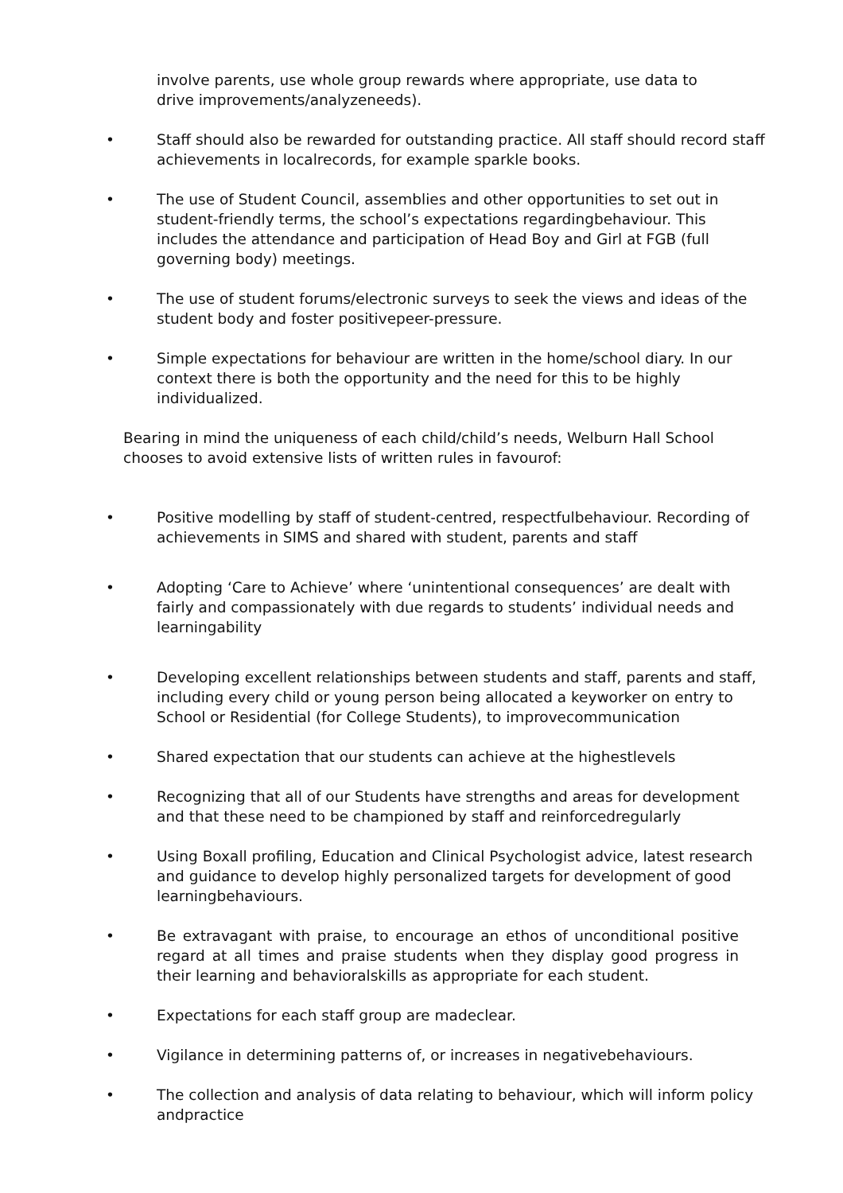involve parents, use whole group rewards where appropriate, use data to drive improvements/analyzeneeds).
• Staff should also be rewarded for outstanding practice. All staff should record staff achievements in localrecords, for example sparkle books.
• The use of Student Council, assemblies and other opportunities to set out in student-friendly terms, the school’s expectations regardingbehaviour. This includes the attendance and participation of Head Boy and Girl at FGB (full governing body) meetings.
• The use of student forums/electronic surveys to seek the views and ideas of the student body and foster positivepeer-pressure.
• Simple expectations for behaviour are written in the home/school diary. In our context there is both the opportunity and the need for this to be highly individualized.
Bearing in mind the uniqueness of each child/child’s needs, Welburn Hall School chooses to avoid extensive lists of written rules in favourof:
• Positive modelling by staff of student-centred, respectfulbehaviour. Recording of achievements in SIMS and shared with student, parents and staff
• Adopting ‘Care to Achieve’ where ‘unintentional consequences’ are dealt with fairly and compassionately with due regards to students’ individual needs and learningability
• Developing excellent relationships between students and staff, parents and staff, including every child or young person being allocated a keyworker on entry to School or Residential (for College Students), to improvecommunication
• Shared expectation that our students can achieve at the highestlevels
• Recognizing that all of our Students have strengths and areas for development and that these need to be championed by staff and reinforcedregularly
• Using Boxall profiling, Education and Clinical Psychologist advice, latest research and guidance to develop highly personalized targets for development of good learningbehaviours.
• Be extravagant with praise, to encourage an ethos of unconditional positive regard at all times and praise students when they display good progress in their learning and behavioralskills as appropriate for each student.
• Expectations for each staff group are madeclear.
• Vigilance in determining patterns of, or increases in negativebehaviours.
• The collection and analysis of data relating to behaviour, which will inform policy andpractice